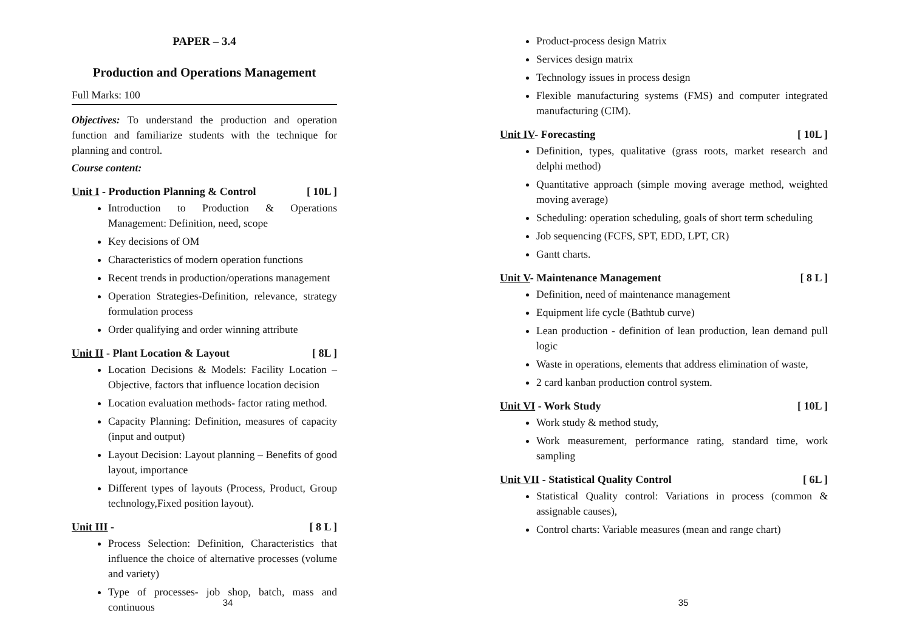PAPER – 3.4
Production and Operations Management
Full Marks: 100
Objectives: To understand the production and operation function and familiarize students with the technique for planning and control.
Course content:
Unit I - Production Planning & Control [ 10L ]
Introduction to Production & Operations Management: Definition, need, scope
Key decisions of OM
Characteristics of modern operation functions
Recent trends in production/operations management
Operation Strategies-Definition, relevance, strategy formulation process
Order qualifying and order winning attribute
Unit II - Plant Location & Layout [ 8L ]
Location Decisions & Models: Facility Location – Objective, factors that influence location decision
Location evaluation methods- factor rating method.
Capacity Planning: Definition, measures of capacity (input and output)
Layout Decision: Layout planning – Benefits of good layout, importance
Different types of layouts (Process, Product, Group technology,Fixed position layout).
Unit III - [ 8 L ]
Process Selection: Definition, Characteristics that influence the choice of alternative processes (volume and variety)
Type of processes- job shop, batch, mass and continuous
34
Product-process design Matrix
Services design matrix
Technology issues in process design
Flexible manufacturing systems (FMS) and computer integrated manufacturing (CIM).
Unit IV- Forecasting [ 10L ]
Definition, types, qualitative (grass roots, market research and delphi method)
Quantitative approach (simple moving average method, weighted moving average)
Scheduling: operation scheduling, goals of short term scheduling
Job sequencing (FCFS, SPT, EDD, LPT, CR)
Gantt charts.
Unit V- Maintenance Management [ 8 L ]
Definition, need of maintenance management
Equipment life cycle (Bathtub curve)
Lean production - definition of lean production, lean demand pull logic
Waste in operations, elements that address elimination of waste,
2 card kanban production control system.
Unit VI - Work Study [ 10L ]
Work study & method study,
Work measurement, performance rating, standard time, work sampling
Unit VII - Statistical Quality Control [ 6L ]
Statistical Quality control: Variations in process (common & assignable causes),
Control charts: Variable measures (mean and range chart)
35